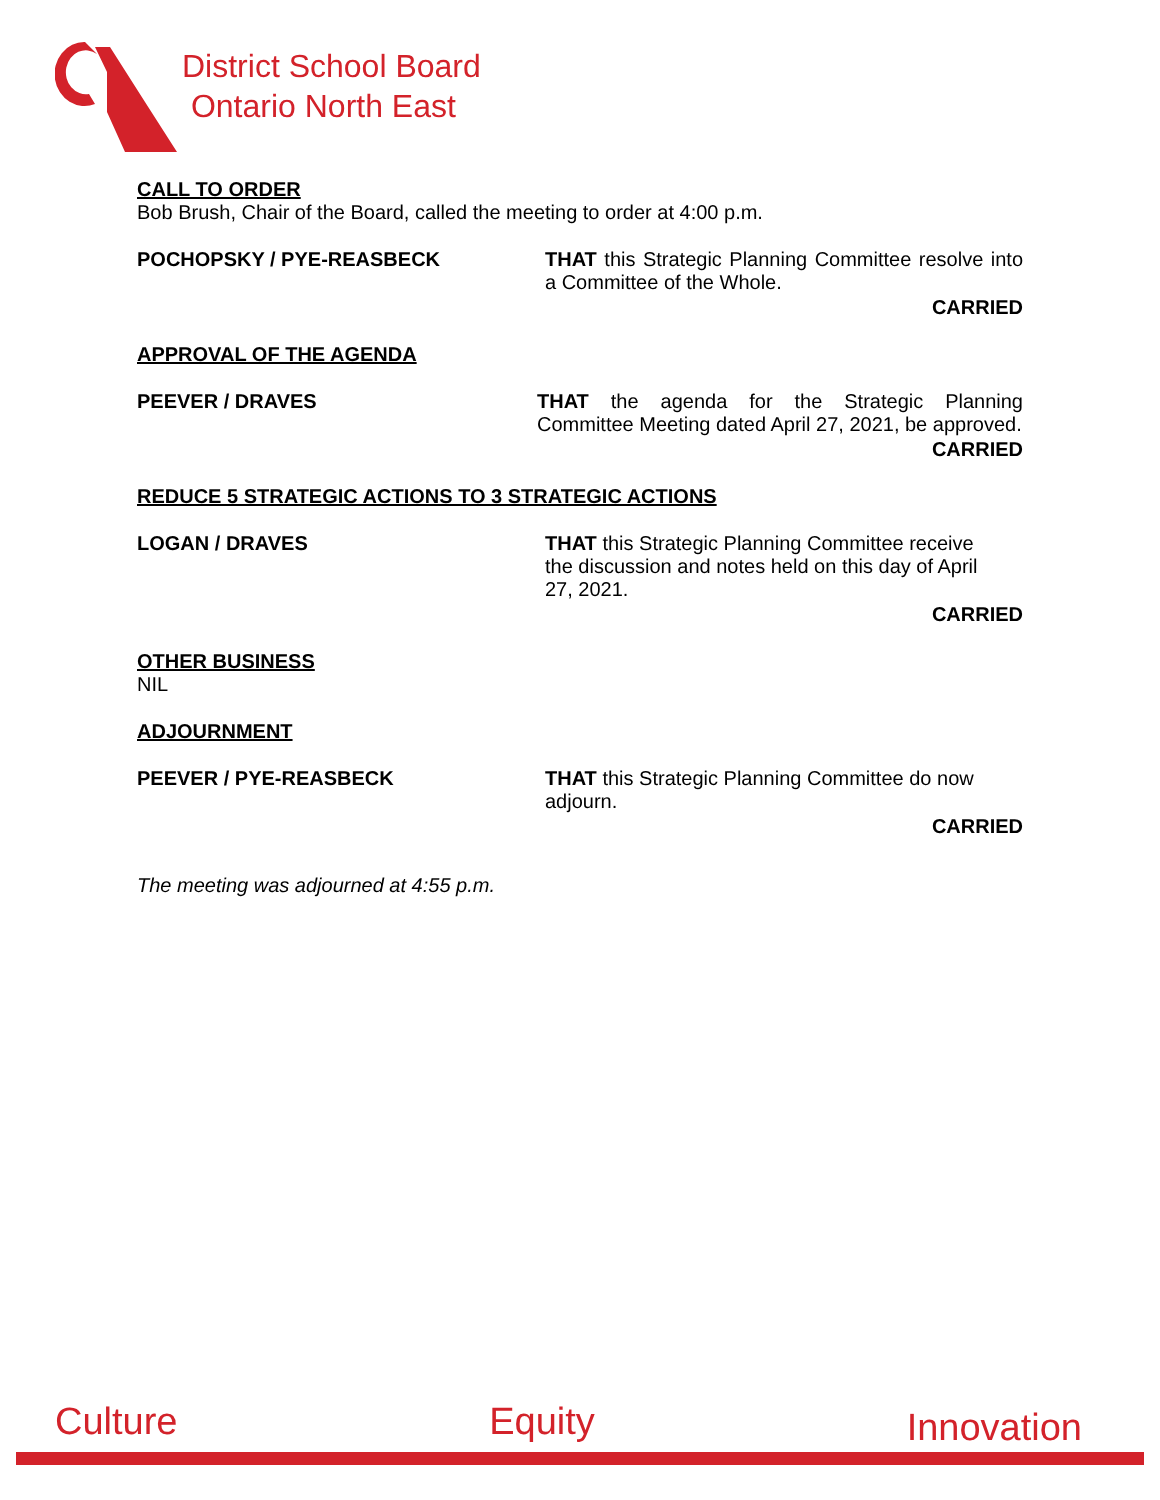District School Board
Ontario North East
CALL TO ORDER
Bob Brush, Chair of the Board, called the meeting to order at 4:00 p.m.
POCHOPSKY / PYE-REASBECK THAT this Strategic Planning Committee resolve into a Committee of the Whole.
CARRIED
APPROVAL OF THE AGENDA
PEEVER / DRAVES THAT the agenda for the Strategic Planning Committee Meeting dated April 27, 2021, be approved.
CARRIED
REDUCE 5 STRATEGIC ACTIONS TO 3 STRATEGIC ACTIONS
LOGAN / DRAVES THAT this Strategic Planning Committee receive the discussion and notes held on this day of April 27, 2021.
CARRIED
OTHER BUSINESS
NIL
ADJOURNMENT
PEEVER / PYE-REASBECK THAT this Strategic Planning Committee do now adjourn.
CARRIED
The meeting was adjourned at 4:55 p.m.
Culture Equity Innovation